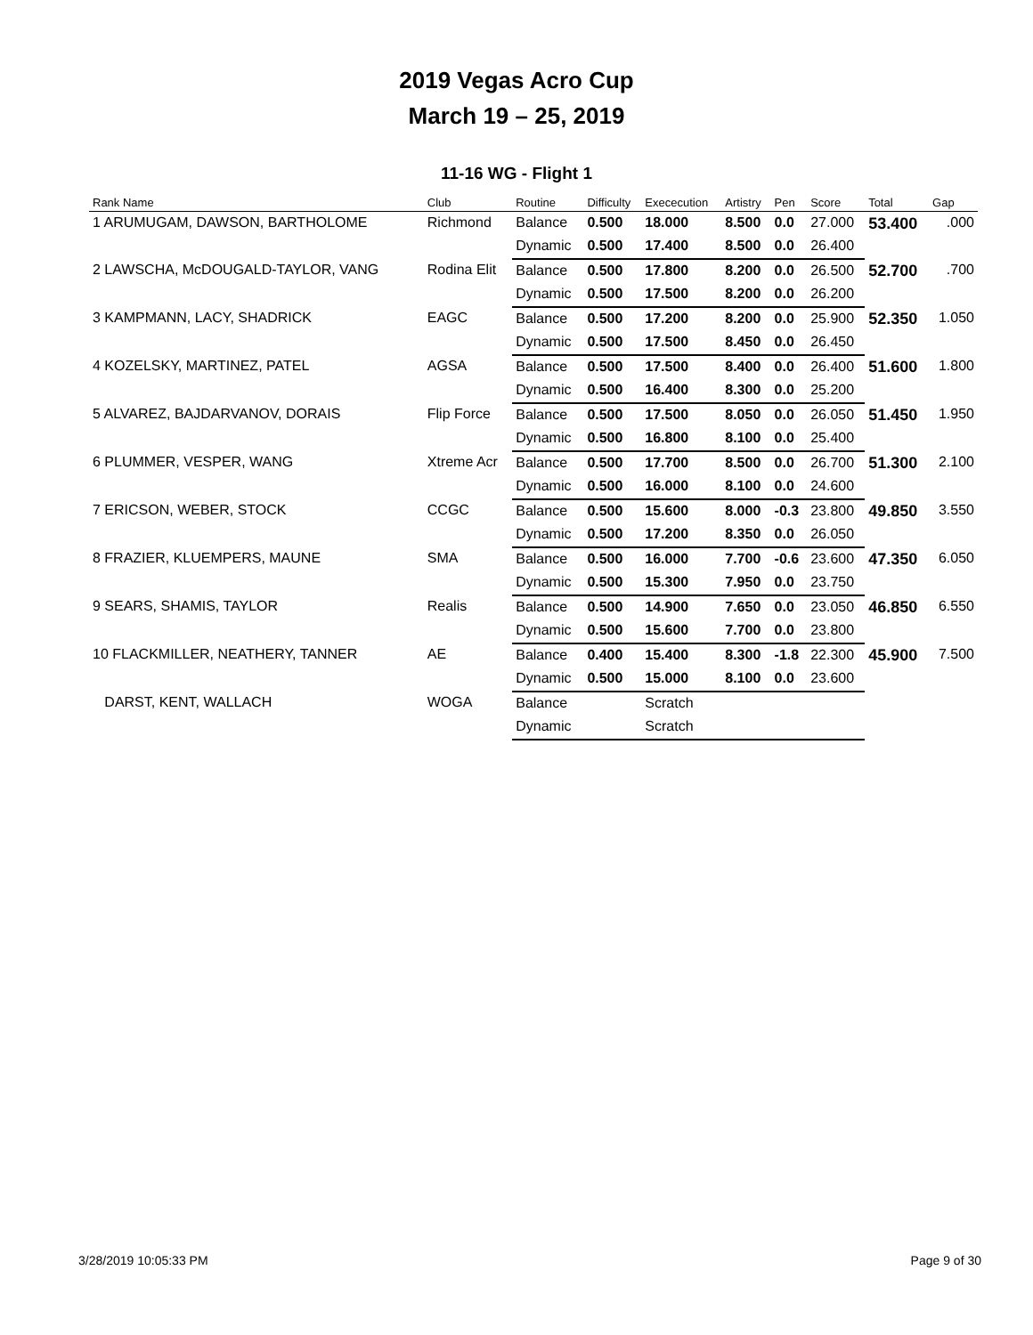2019 Vegas Acro Cup
March 19 – 25, 2019
11-16 WG - Flight 1
| Rank Name | Club | Routine | Difficulty | Exececution | Artistry | Pen | Score | Total | Gap |
| --- | --- | --- | --- | --- | --- | --- | --- | --- | --- |
| 1 ARUMUGAM, DAWSON, BARTHOLOME | Richmond | Balance | 0.500 | 18.000 | 8.500 | 0.0 | 27.000 | 53.400 | .000 |
| | | Dynamic | 0.500 | 17.400 | 8.500 | 0.0 | 26.400 | | |
| 2 LAWSCHA, McDOUGALD-TAYLOR, VANG | Rodina Elit | Balance | 0.500 | 17.800 | 8.200 | 0.0 | 26.500 | 52.700 | .700 |
| | | Dynamic | 0.500 | 17.500 | 8.200 | 0.0 | 26.200 | | |
| 3 KAMPMANN, LACY, SHADRICK | EAGC | Balance | 0.500 | 17.200 | 8.200 | 0.0 | 25.900 | 52.350 | 1.050 |
| | | Dynamic | 0.500 | 17.500 | 8.450 | 0.0 | 26.450 | | |
| 4 KOZELSKY, MARTINEZ, PATEL | AGSA | Balance | 0.500 | 17.500 | 8.400 | 0.0 | 26.400 | 51.600 | 1.800 |
| | | Dynamic | 0.500 | 16.400 | 8.300 | 0.0 | 25.200 | | |
| 5 ALVAREZ, BAJDARVANOV, DORAIS | Flip Force | Balance | 0.500 | 17.500 | 8.050 | 0.0 | 26.050 | 51.450 | 1.950 |
| | | Dynamic | 0.500 | 16.800 | 8.100 | 0.0 | 25.400 | | |
| 6 PLUMMER, VESPER, WANG | Xtreme Acr | Balance | 0.500 | 17.700 | 8.500 | 0.0 | 26.700 | 51.300 | 2.100 |
| | | Dynamic | 0.500 | 16.000 | 8.100 | 0.0 | 24.600 | | |
| 7 ERICSON, WEBER, STOCK | CCGC | Balance | 0.500 | 15.600 | 8.000 | -0.3 | 23.800 | 49.850 | 3.550 |
| | | Dynamic | 0.500 | 17.200 | 8.350 | 0.0 | 26.050 | | |
| 8 FRAZIER, KLUEMPERS, MAUNE | SMA | Balance | 0.500 | 16.000 | 7.700 | -0.6 | 23.600 | 47.350 | 6.050 |
| | | Dynamic | 0.500 | 15.300 | 7.950 | 0.0 | 23.750 | | |
| 9 SEARS, SHAMIS, TAYLOR | Realis | Balance | 0.500 | 14.900 | 7.650 | 0.0 | 23.050 | 46.850 | 6.550 |
| | | Dynamic | 0.500 | 15.600 | 7.700 | 0.0 | 23.800 | | |
| 10 FLACKMILLER, NEATHERY, TANNER | AE | Balance | 0.400 | 15.400 | 8.300 | -1.8 | 22.300 | 45.900 | 7.500 |
| | | Dynamic | 0.500 | 15.000 | 8.100 | 0.0 | 23.600 | | |
| DARST, KENT, WALLACH | WOGA | Balance | | Scratch | | | | | |
| | | Dynamic | | Scratch | | | | | |
3/28/2019 10:05:33 PM Page 9 of 30